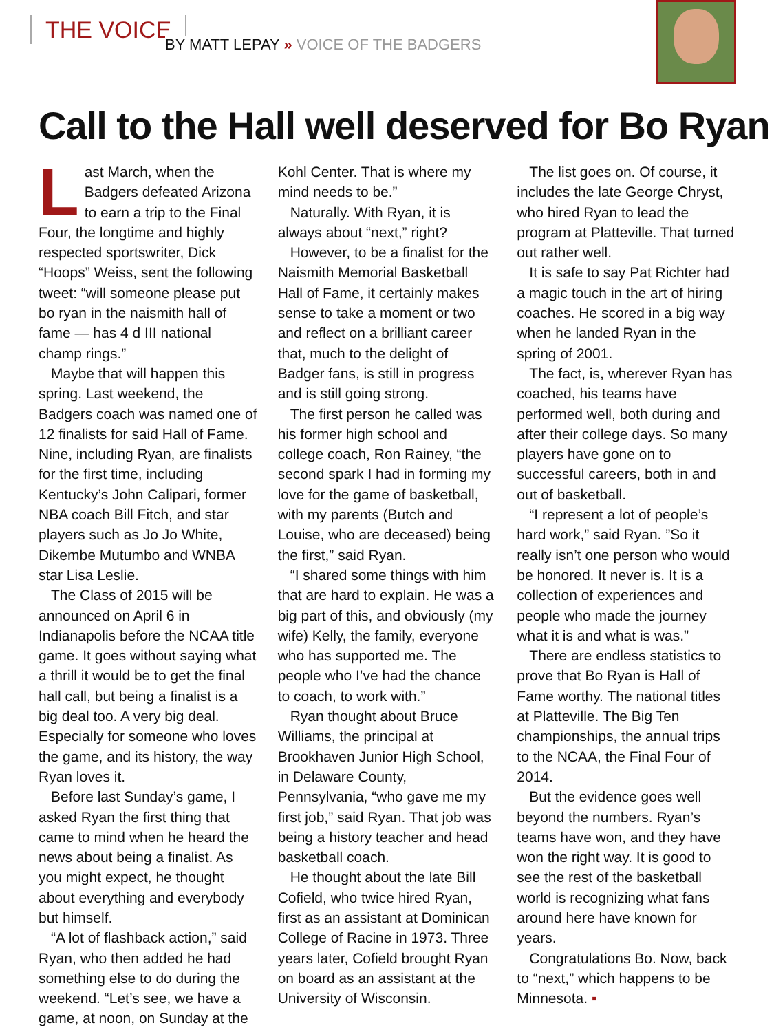THE VOICE
BY MATT LEPAY » VOICE OF THE BADGERS
Call to the Hall well deserved for Bo Ryan
Last March, when the Badgers defeated Arizona to earn a trip to the Final Four, the longtime and highly respected sportswriter, Dick “Hoops” Weiss, sent the following tweet: “will someone please put bo ryan in the naismith hall of fame — has 4 d III national champ rings.”
Maybe that will happen this spring. Last weekend, the Badgers coach was named one of 12 finalists for said Hall of Fame. Nine, including Ryan, are finalists for the first time, including Kentucky’s John Calipari, former NBA coach Bill Fitch, and star players such as Jo Jo White, Dikembe Mutumbo and WNBA star Lisa Leslie.
The Class of 2015 will be announced on April 6 in Indianapolis before the NCAA title game. It goes without saying what a thrill it would be to get the final hall call, but being a finalist is a big deal too. A very big deal. Especially for someone who loves the game, and its history, the way Ryan loves it.
Before last Sunday’s game, I asked Ryan the first thing that came to mind when he heard the news about being a finalist. As you might expect, he thought about everything and everybody but himself.
“A lot of flashback action,” said Ryan, who then added he had something else to do during the weekend. “Let’s see, we have a game, at noon, on Sunday at the Kohl Center. That is where my mind needs to be.”
Naturally. With Ryan, it is always about “next,” right?
However, to be a finalist for the Naismith Memorial Basketball Hall of Fame, it certainly makes sense to take a moment or two and reflect on a brilliant career that, much to the delight of Badger fans, is still in progress and is still going strong.
The first person he called was his former high school and college coach, Ron Rainey, “the second spark I had in forming my love for the game of basketball, with my parents (Butch and Louise, who are deceased) being the first,” said Ryan.
“I shared some things with him that are hard to explain. He was a big part of this, and obviously (my wife) Kelly, the family, everyone who has supported me. The people who I’ve had the chance to coach, to work with.”
Ryan thought about Bruce Williams, the principal at Brookhaven Junior High School, in Delaware County, Pennsylvania, “who gave me my first job,” said Ryan. That job was being a history teacher and head basketball coach.
He thought about the late Bill Cofield, who twice hired Ryan, first as an assistant at Dominican College of Racine in 1973. Three years later, Cofield brought Ryan on board as an assistant at the University of Wisconsin.
The list goes on. Of course, it includes the late George Chryst, who hired Ryan to lead the program at Platteville. That turned out rather well.
It is safe to say Pat Richter had a magic touch in the art of hiring coaches. He scored in a big way when he landed Ryan in the spring of 2001.
The fact, is, wherever Ryan has coached, his teams have performed well, both during and after their college days. So many players have gone on to successful careers, both in and out of basketball.
“I represent a lot of people’s hard work,” said Ryan. ”So it really isn’t one person who would be honored. It never is. It is a collection of experiences and people who made the journey what it is and what is was.”
There are endless statistics to prove that Bo Ryan is Hall of Fame worthy. The national titles at Platteville. The Big Ten championships, the annual trips to the NCAA, the Final Four of 2014.
But the evidence goes well beyond the numbers. Ryan’s teams have won, and they have won the right way. It is good to see the rest of the basketball world is recognizing what fans around here have known for years.
Congratulations Bo. Now, back to “next,” which happens to be Minnesota. ▪